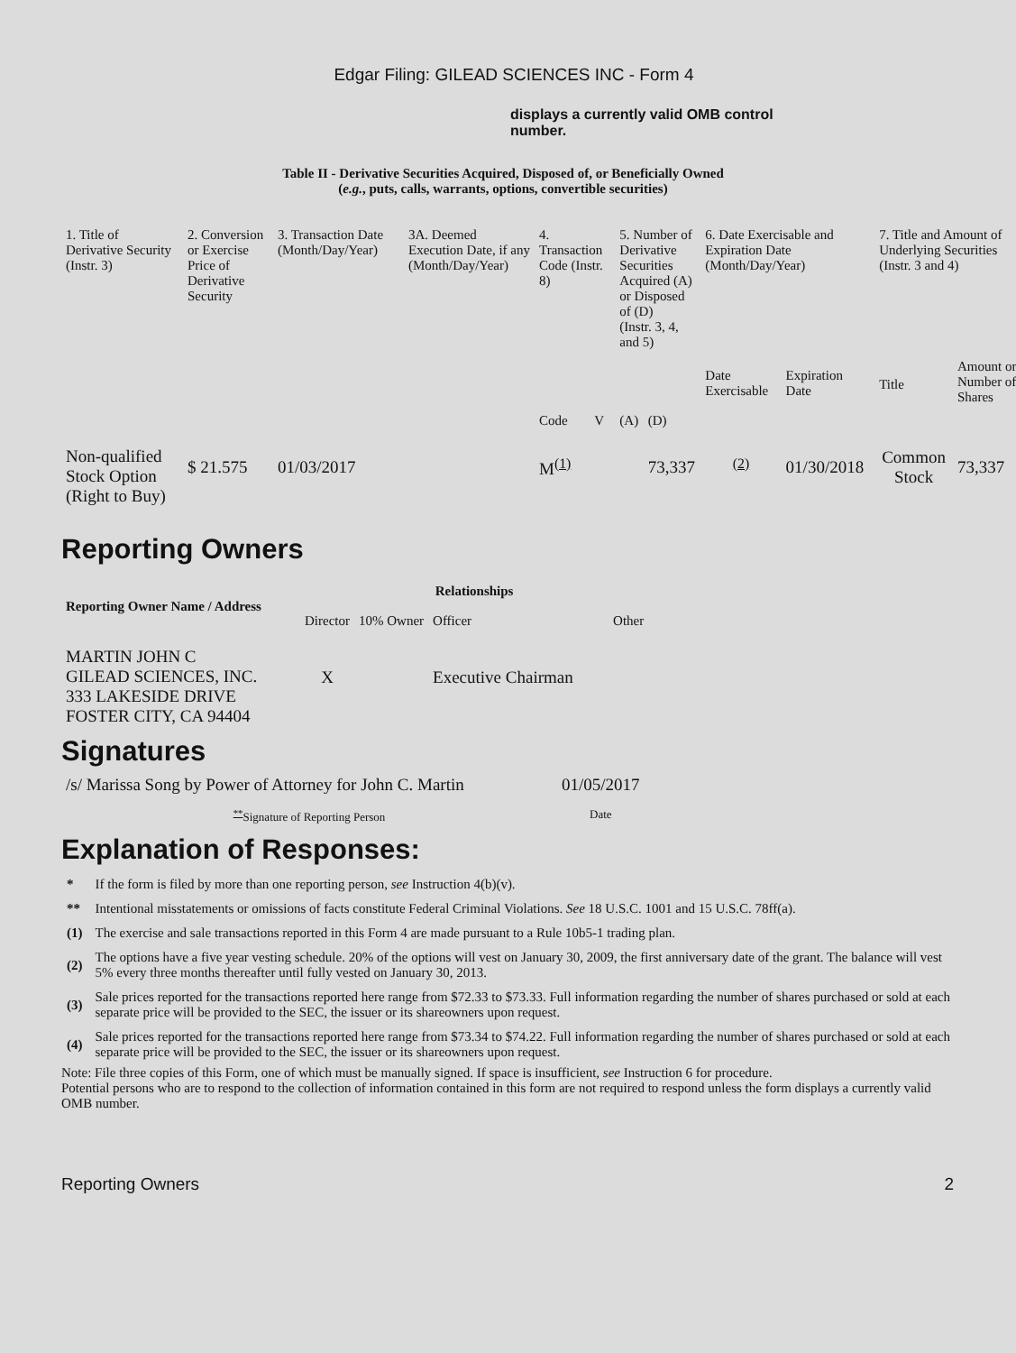Edgar Filing: GILEAD SCIENCES INC - Form 4
displays a currently valid OMB control number.
Table II - Derivative Securities Acquired, Disposed of, or Beneficially Owned
(e.g., puts, calls, warrants, options, convertible securities)
| 1. Title of Derivative Security (Instr. 3) | 2. Conversion or Exercise Price of Derivative Security | 3. Transaction Date (Month/Day/Year) | 3A. Deemed Execution Date, if any (Month/Day/Year) | 4. Transaction Code (Instr. 8) | | 5. Number of Derivative Securities Acquired (A) or Disposed of (D) (Instr. 3, 4, and 5) | | 6. Date Exercisable and Expiration Date (Month/Day/Year) | | 7. Title and Amount of Underlying Securities (Instr. 3 and 4) | |
| | | | | Code | V | (A) | (D) | Date Exercisable | Expiration Date | Title | Amount or Number of Shares |
| Non-qualified Stock Option (Right to Buy) | $ 21.575 | 01/03/2017 | | M<sup>(1)</sup> | | | 73,337 | <sup>(2)</sup> | 01/30/2018 | Common Stock | 73,337 |
Reporting Owners
| Reporting Owner Name / Address | Relationships | | | |
| --- | --- | --- | --- | --- |
| | Director | 10% Owner | Officer | Other |
| MARTIN JOHN C GILEAD SCIENCES, INC. 333 LAKESIDE DRIVE FOSTER CITY, CA 94404 | X | | Executive Chairman | |
Signatures
| /s/ Marissa Song by Power of Attorney for John C. Martin | 01/05/2017 |
| <sup>**</sup> Signature of Reporting Person | Date |
Explanation of Responses:
| * | If the form is filed by more than one reporting person, see Instruction 4(b)(v). |
| ** | Intentional misstatements or omissions of facts constitute Federal Criminal Violations. See 18 U.S.C. 1001 and 15 U.S.C. 78ff(a). |
| (1) | The exercise and sale transactions reported in this Form 4 are made pursuant to a Rule 10b5-1 trading plan. |
| (2) | The options have a five year vesting schedule. 20% of the options will vest on January 30, 2009, the first anniversary date of the grant. The balance will vest 5% every three months thereafter until fully vested on January 30, 2013. |
| (3) | Sale prices reported for the transactions reported here range from $72.33 to $73.33. Full information regarding the number of shares purchased or sold at each separate price will be provided to the SEC, the issuer or its shareowners upon request. |
| (4) | Sale prices reported for the transactions reported here range from $73.34 to $74.22. Full information regarding the number of shares purchased or sold at each separate price will be provided to the SEC, the issuer or its shareowners upon request. |
Note: File three copies of this Form, one of which must be manually signed. If space is insufficient, see Instruction 6 for procedure.
Potential persons who are to respond to the collection of information contained in this form are not required to respond unless the form displays a currently valid OMB number.
Reporting Owners 2